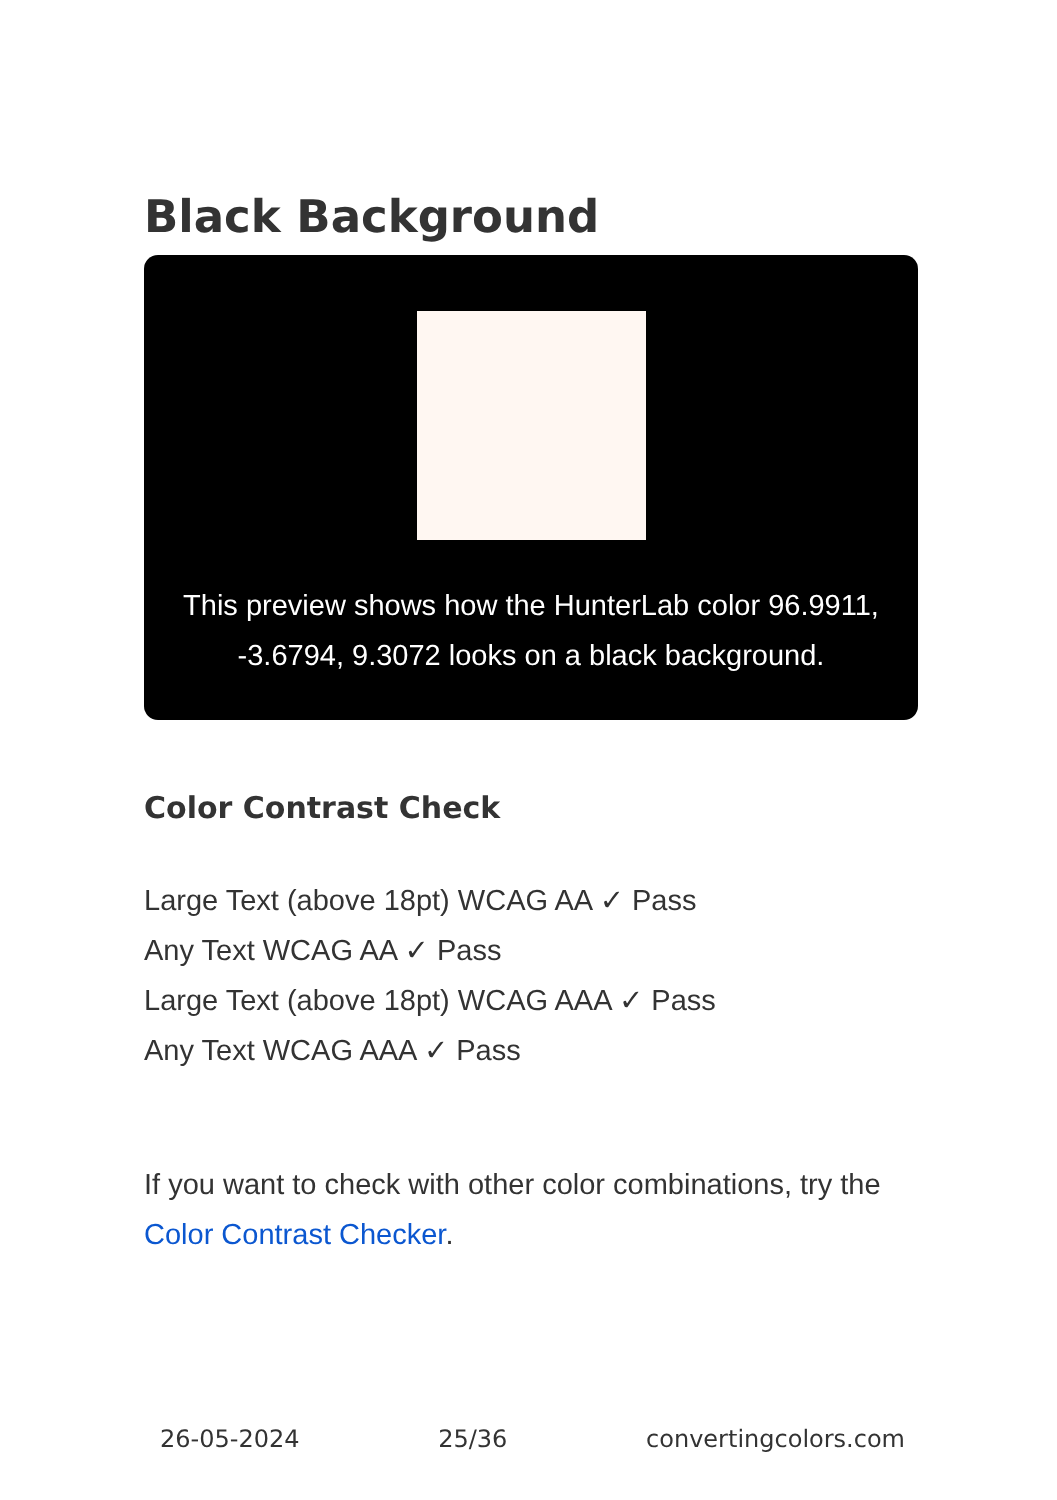Black Background
This preview shows how the HunterLab color 96.9911, -3.6794, 9.3072 looks on a black background.
Color Contrast Check
Large Text (above 18pt) WCAG AA ✓ Pass
Any Text WCAG AA ✓ Pass
Large Text (above 18pt) WCAG AAA ✓ Pass
Any Text WCAG AAA ✓ Pass
If you want to check with other color combinations, try the Color Contrast Checker.
26-05-2024 25/36 convertingcolors.com